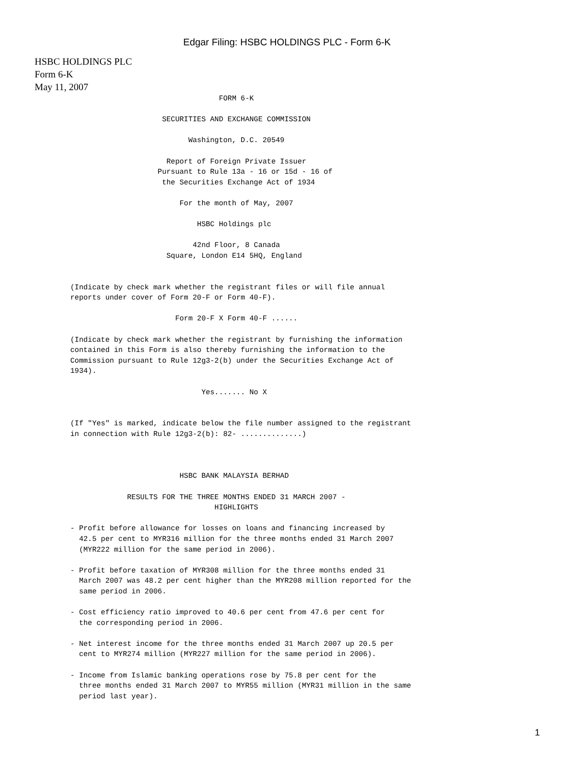Edgar Filing: HSBC HOLDINGS PLC - Form 6-K
HSBC HOLDINGS PLC
Form 6-K
May 11, 2007
                                  FORM 6-K

                     SECURITIES AND EXCHANGE COMMISSION

                           Washington, D.C. 20549

                      Report of Foreign Private Issuer
                    Pursuant to Rule 13a - 16 or 15d - 16 of
                     the Securities Exchange Act of 1934

                         For the month of May, 2007

                             HSBC Holdings plc

                            42nd Floor, 8 Canada
                      Square, London E14 5HQ, England


(Indicate by check mark whether the registrant files or will file annual
reports under cover of Form 20-F or Form 40-F).

                        Form 20-F X Form 40-F ......

(Indicate by check mark whether the registrant by furnishing the information
contained in this Form is also thereby furnishing the information to the
Commission pursuant to Rule 12g3-2(b) under the Securities Exchange Act of
1934).

                              Yes....... No X


(If "Yes" is marked, indicate below the file number assigned to the registrant
in connection with Rule 12g3-2(b): 82- ..............)



                         HSBC BANK MALAYSIA BERHAD

             RESULTS FOR THE THREE MONTHS ENDED 31 MARCH 2007 -
                                 HIGHLIGHTS

- Profit before allowance for losses on loans and financing increased by
  42.5 per cent to MYR316 million for the three months ended 31 March 2007
  (MYR222 million for the same period in 2006).

- Profit before taxation of MYR308 million for the three months ended 31
  March 2007 was 48.2 per cent higher than the MYR208 million reported for the
  same period in 2006.

- Cost efficiency ratio improved to 40.6 per cent from 47.6 per cent for
  the corresponding period in 2006.

- Net interest income for the three months ended 31 March 2007 up 20.5 per
  cent to MYR274 million (MYR227 million for the same period in 2006).

- Income from Islamic banking operations rose by 75.8 per cent for the
  three months ended 31 March 2007 to MYR55 million (MYR31 million in the same
  period last year).
1